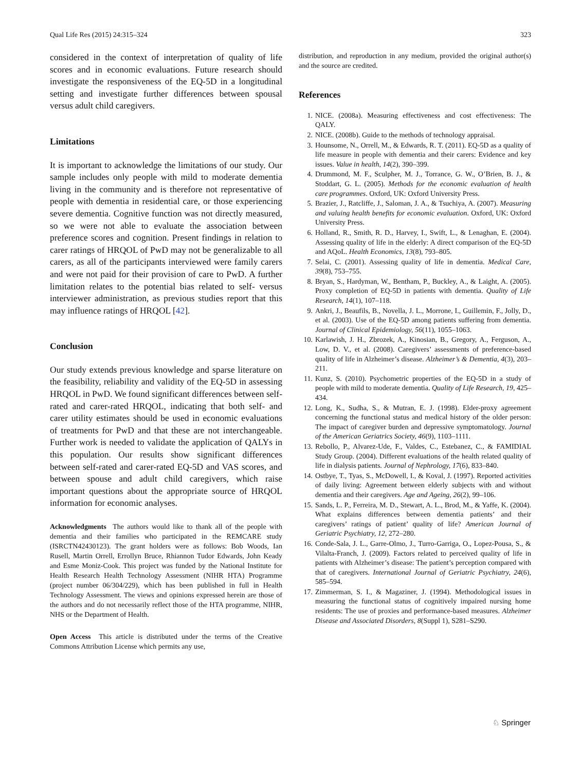Qual Life Res (2015) 24:315–324 323
considered in the context of interpretation of quality of life scores and in economic evaluations. Future research should investigate the responsiveness of the EQ-5D in a longitudinal setting and investigate further differences between spousal versus adult child caregivers.
Limitations
It is important to acknowledge the limitations of our study. Our sample includes only people with mild to moderate dementia living in the community and is therefore not representative of people with dementia in residential care, or those experiencing severe dementia. Cognitive function was not directly measured, so we were not able to evaluate the association between preference scores and cognition. Present findings in relation to carer ratings of HRQOL of PwD may not be generalizable to all carers, as all of the participants interviewed were family carers and were not paid for their provision of care to PwD. A further limitation relates to the potential bias related to self- versus interviewer administration, as previous studies report that this may influence ratings of HRQOL [42].
Conclusion
Our study extends previous knowledge and sparse literature on the feasibility, reliability and validity of the EQ-5D in assessing HRQOL in PwD. We found significant differences between self-rated and carer-rated HRQOL, indicating that both self- and carer utility estimates should be used in economic evaluations of treatments for PwD and that these are not interchangeable. Further work is needed to validate the application of QALYs in this population. Our results show significant differences between self-rated and carer-rated EQ-5D and VAS scores, and between spouse and adult child caregivers, which raise important questions about the appropriate source of HRQOL information for economic analyses.
Acknowledgments The authors would like to thank all of the people with dementia and their families who participated in the REMCARE study (ISRCTN42430123). The grant holders were as follows: Bob Woods, Ian Rusell, Martin Orrell, Errollyn Bruce, Rhiannon Tudor Edwards, John Keady and Esme Moniz-Cook. This project was funded by the National Institute for Health Research Health Technology Assessment (NIHR HTA) Programme (project number 06/304/229), which has been published in full in Health Technology Assessment. The views and opinions expressed herein are those of the authors and do not necessarily reflect those of the HTA programme, NIHR, NHS or the Department of Health.
Open Access This article is distributed under the terms of the Creative Commons Attribution License which permits any use,
distribution, and reproduction in any medium, provided the original author(s) and the source are credited.
References
1. NICE. (2008a). Measuring effectiveness and cost effectiveness: The QALY.
2. NICE. (2008b). Guide to the methods of technology appraisal.
3. Hounsome, N., Orrell, M., & Edwards, R. T. (2011). EQ-5D as a quality of life measure in people with dementia and their carers: Evidence and key issues. Value in health, 14(2), 390–399.
4. Drummond, M. F., Sculpher, M. J., Torrance, G. W., O’Brien, B. J., & Stoddart, G. L. (2005). Methods for the economic evaluation of health care programmes. Oxford, UK: Oxford University Press.
5. Brazier, J., Ratcliffe, J., Saloman, J. A., & Tsuchiya, A. (2007). Measuring and valuing health benefits for economic evaluation. Oxford, UK: Oxford University Press.
6. Holland, R., Smith, R. D., Harvey, I., Swift, L., & Lenaghan, E. (2004). Assessing quality of life in the elderly: A direct comparison of the EQ-5D and AQoL. Health Economics, 13(8), 793–805.
7. Selai, C. (2001). Assessing quality of life in dementia. Medical Care, 39(8), 753–755.
8. Bryan, S., Hardyman, W., Bentham, P., Buckley, A., & Laight, A. (2005). Proxy completion of EQ-5D in patients with dementia. Quality of Life Research, 14(1), 107–118.
9. Ankri, J., Beaufils, B., Novella, J. L., Morrone, I., Guillemin, F., Jolly, D., et al. (2003). Use of the EQ-5D among patients suffering from dementia. Journal of Clinical Epidemiology, 56(11), 1055–1063.
10. Karlawish, J. H., Zbrozek, A., Kinosian, B., Gregory, A., Ferguson, A., Low, D. V., et al. (2008). Caregivers’ assessments of preference-based quality of life in Alzheimer’s disease. Alzheimer’s & Dementia, 4(3), 203–211.
11. Kunz, S. (2010). Psychometric properties of the EQ-5D in a study of people with mild to moderate dementia. Quality of Life Research, 19, 425–434.
12. Long, K., Sudha, S., & Mutran, E. J. (1998). Elder-proxy agreement concerning the functional status and medical history of the older person: The impact of caregiver burden and depressive symptomatology. Journal of the American Geriatrics Society, 46(9), 1103–1111.
13. Rebollo, P., Alvarez-Ude, F., Valdes, C., Estebanez, C., & FAMIDIAL Study Group. (2004). Different evaluations of the health related quality of life in dialysis patients. Journal of Nephrology, 17(6), 833–840.
14. Ostbye, T., Tyas, S., McDowell, I., & Koval, J. (1997). Reported activities of daily living: Agreement between elderly subjects with and without dementia and their caregivers. Age and Ageing, 26(2), 99–106.
15. Sands, L. P., Ferreira, M. D., Stewart, A. L., Brod, M., & Yaffe, K. (2004). What explains differences between dementia patients’ and their caregivers’ ratings of patient’ quality of life? American Journal of Geriatric Psychiatry, 12, 272–280.
16. Conde-Sala, J. L., Garre-Olmo, J., Turro-Garriga, O., Lopez-Pousa, S., & Vilalta-Franch, J. (2009). Factors related to perceived quality of life in patients with Alzheimer’s disease: The patient’s perception compared with that of caregivers. International Journal of Geriatric Psychiatry, 24(6), 585–594.
17. Zimmerman, S. I., & Magaziner, J. (1994). Methodological issues in measuring the functional status of cognitively impaired nursing home residents: The use of proxies and performance-based measures. Alzheimer Disease and Associated Disorders, 8(Suppl 1), S281–S290.
♘ Springer